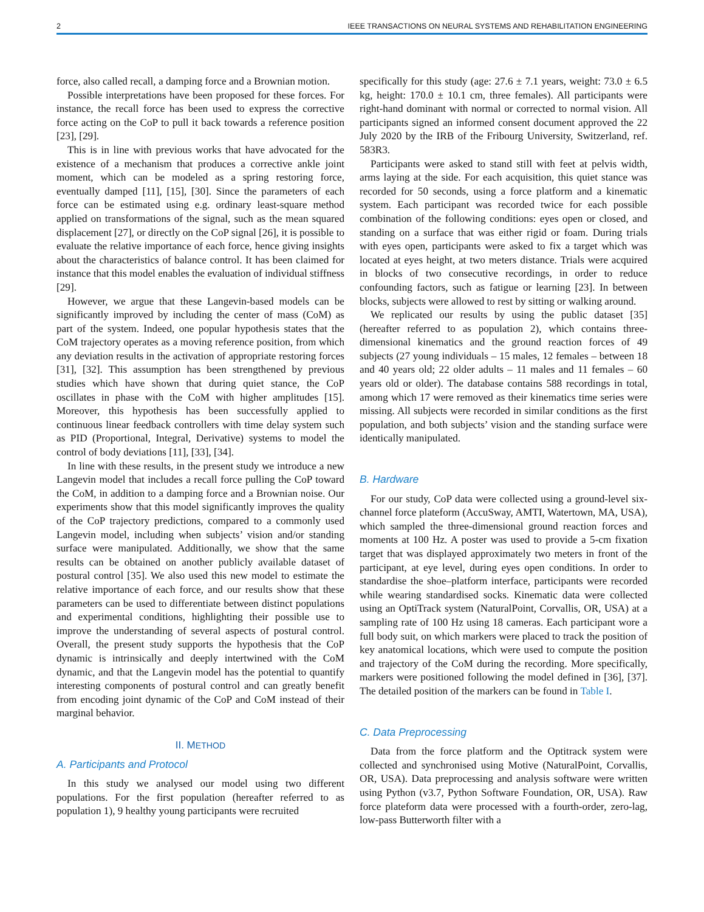2 IEEE TRANSACTIONS ON NEURAL SYSTEMS AND REHABILITATION ENGINEERING
force, also called recall, a damping force and a Brownian motion.
Possible interpretations have been proposed for these forces. For instance, the recall force has been used to express the corrective force acting on the CoP to pull it back towards a reference position [23], [29].
This is in line with previous works that have advocated for the existence of a mechanism that produces a corrective ankle joint moment, which can be modeled as a spring restoring force, eventually damped [11], [15], [30]. Since the parameters of each force can be estimated using e.g. ordinary least-square method applied on transformations of the signal, such as the mean squared displacement [27], or directly on the CoP signal [26], it is possible to evaluate the relative importance of each force, hence giving insights about the characteristics of balance control. It has been claimed for instance that this model enables the evaluation of individual stiffness [29].
However, we argue that these Langevin-based models can be significantly improved by including the center of mass (CoM) as part of the system. Indeed, one popular hypothesis states that the CoM trajectory operates as a moving reference position, from which any deviation results in the activation of appropriate restoring forces [31], [32]. This assumption has been strengthened by previous studies which have shown that during quiet stance, the CoP oscillates in phase with the CoM with higher amplitudes [15]. Moreover, this hypothesis has been successfully applied to continuous linear feedback controllers with time delay system such as PID (Proportional, Integral, Derivative) systems to model the control of body deviations [11], [33], [34].
In line with these results, in the present study we introduce a new Langevin model that includes a recall force pulling the CoP toward the CoM, in addition to a damping force and a Brownian noise. Our experiments show that this model significantly improves the quality of the CoP trajectory predictions, compared to a commonly used Langevin model, including when subjects’ vision and/or standing surface were manipulated. Additionally, we show that the same results can be obtained on another publicly available dataset of postural control [35]. We also used this new model to estimate the relative importance of each force, and our results show that these parameters can be used to differentiate between distinct populations and experimental conditions, highlighting their possible use to improve the understanding of several aspects of postural control. Overall, the present study supports the hypothesis that the CoP dynamic is intrinsically and deeply intertwined with the CoM dynamic, and that the Langevin model has the potential to quantify interesting components of postural control and can greatly benefit from encoding joint dynamic of the CoP and CoM instead of their marginal behavior.
II. METHOD
A. Participants and Protocol
In this study we analysed our model using two different populations. For the first population (hereafter referred to as population 1), 9 healthy young participants were recruited
specifically for this study (age: 27.6 ± 7.1 years, weight: 73.0 ± 6.5 kg, height: 170.0 ± 10.1 cm, three females). All participants were right-hand dominant with normal or corrected to normal vision. All participants signed an informed consent document approved the 22 July 2020 by the IRB of the Fribourg University, Switzerland, ref. 583R3.
Participants were asked to stand still with feet at pelvis width, arms laying at the side. For each acquisition, this quiet stance was recorded for 50 seconds, using a force platform and a kinematic system. Each participant was recorded twice for each possible combination of the following conditions: eyes open or closed, and standing on a surface that was either rigid or foam. During trials with eyes open, participants were asked to fix a target which was located at eyes height, at two meters distance. Trials were acquired in blocks of two consecutive recordings, in order to reduce confounding factors, such as fatigue or learning [23]. In between blocks, subjects were allowed to rest by sitting or walking around.
We replicated our results by using the public dataset [35] (hereafter referred to as population 2), which contains three-dimensional kinematics and the ground reaction forces of 49 subjects (27 young individuals – 15 males, 12 females – between 18 and 40 years old; 22 older adults – 11 males and 11 females – 60 years old or older). The database contains 588 recordings in total, among which 17 were removed as their kinematics time series were missing. All subjects were recorded in similar conditions as the first population, and both subjects’ vision and the standing surface were identically manipulated.
B. Hardware
For our study, CoP data were collected using a ground-level six-channel force plateform (AccuSway, AMTI, Watertown, MA, USA), which sampled the three-dimensional ground reaction forces and moments at 100 Hz. A poster was used to provide a 5-cm fixation target that was displayed approximately two meters in front of the participant, at eye level, during eyes open conditions. In order to standardise the shoe–platform interface, participants were recorded while wearing standardised socks. Kinematic data were collected using an OptiTrack system (NaturalPoint, Corvallis, OR, USA) at a sampling rate of 100 Hz using 18 cameras. Each participant wore a full body suit, on which markers were placed to track the position of key anatomical locations, which were used to compute the position and trajectory of the CoM during the recording. More specifically, markers were positioned following the model defined in [36], [37]. The detailed position of the markers can be found in Table I.
C. Data Preprocessing
Data from the force platform and the Optitrack system were collected and synchronised using Motive (NaturalPoint, Corvallis, OR, USA). Data preprocessing and analysis software were written using Python (v3.7, Python Software Foundation, OR, USA). Raw force plateform data were processed with a fourth-order, zero-lag, low-pass Butterworth filter with a